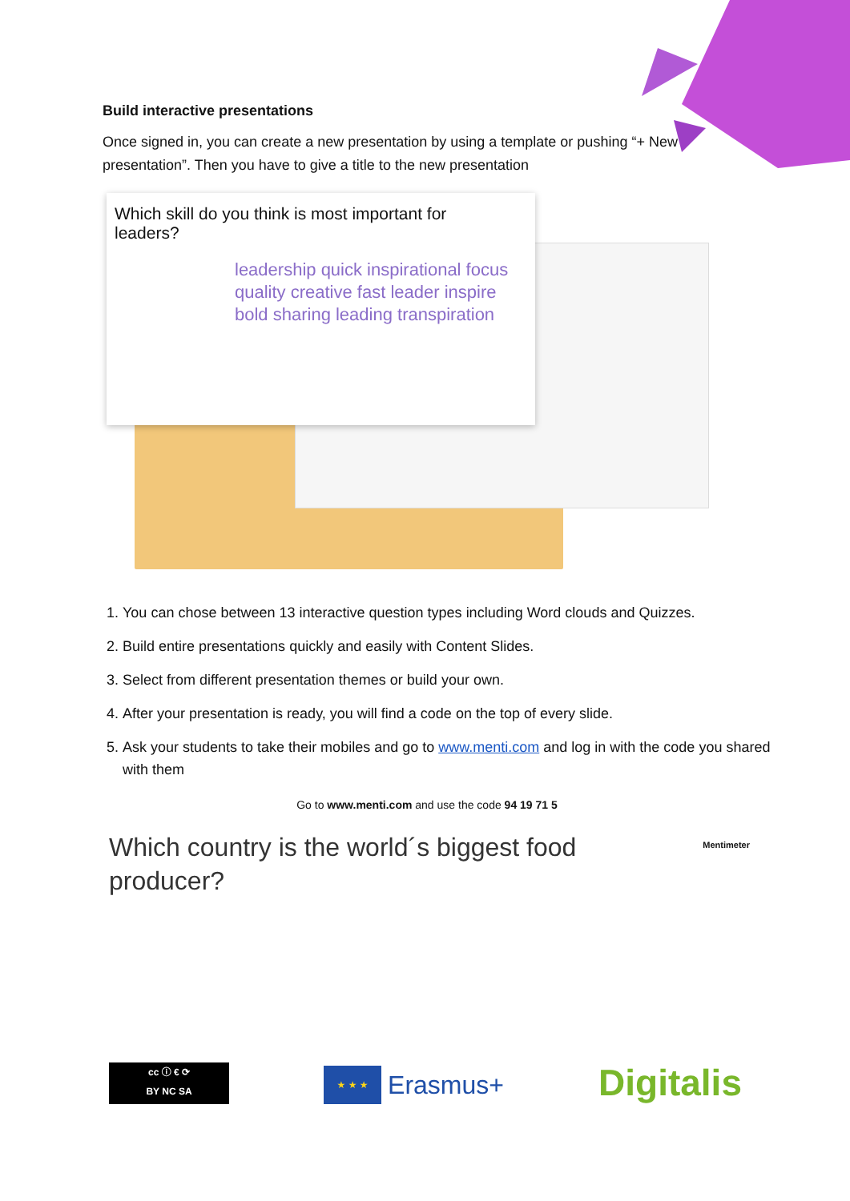Build interactive presentations
Once signed in, you can create a new presentation by using a template or pushing “+ New presentation”. Then you have to give a title to the new presentation
Which skill do you think is most important for leaders?
leadership quick inspirational focus quality creative fast leader inspire bold sharing leading transpiration
1. You can chose between 13 interactive question types including Word clouds and Quizzes.
2. Build entire presentations quickly and easily with Content Slides.
3. Select from different presentation themes or build your own.
4. After your presentation is ready, you will find a code on the top of every slide.
5. Ask your students to take their mobiles and go to www.menti.com and log in with the code you shared with them
Go to www.menti.com and use the code 94 19 71 5
Which country is the world´s biggest food producer?
Mentimeter
cc ⓘ € ⟳
BY NC SA
★ ★ ★ Erasmus+
Digitalis